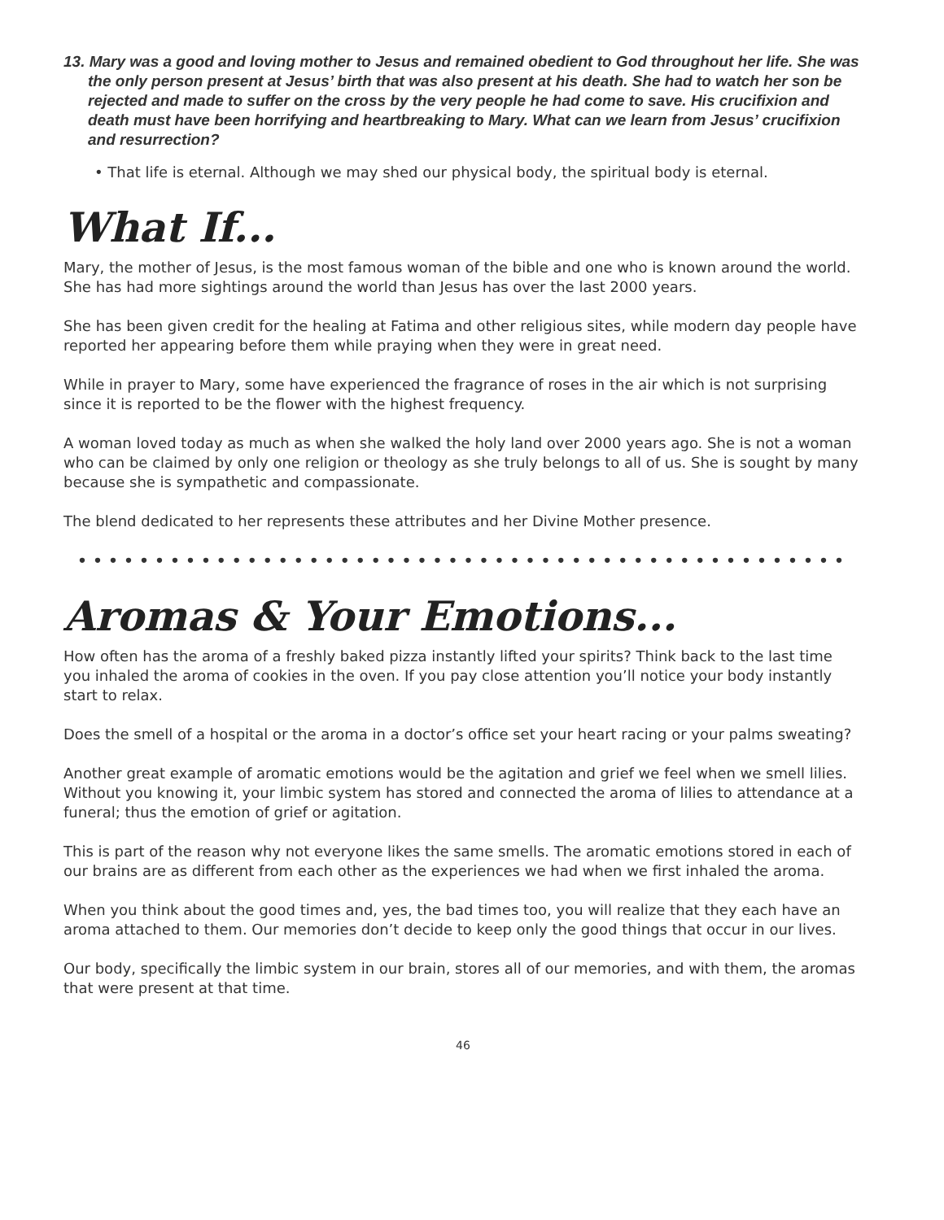13. Mary was a good and loving mother to Jesus and remained obedient to God throughout her life. She was the only person present at Jesus’ birth that was also present at his death. She had to watch her son be rejected and made to suffer on the cross by the very people he had come to save. His crucifixion and death must have been horrifying and heartbreaking to Mary. What can we learn from Jesus’ crucifixion and resurrection?
• That life is eternal. Although we may shed our physical body, the spiritual body is eternal.
What If...
Mary, the mother of Jesus, is the most famous woman of the bible and one who is known around the world. She has had more sightings around the world than Jesus has over the last 2000 years.
She has been given credit for the healing at Fatima and other religious sites, while modern day people have reported her appearing before them while praying when they were in great need.
While in prayer to Mary, some have experienced the fragrance of roses in the air which is not surprising since it is reported to be the flower with the highest frequency.
A woman loved today as much as when she walked the holy land over 2000 years ago. She is not a woman who can be claimed by only one religion or theology as she truly belongs to all of us. She is sought by many because she is sympathetic and compassionate.
The blend dedicated to her represents these attributes and her Divine Mother presence.
••••••••••••••••••••••••••••••••••••••••••••••••••
Aromas & Your Emotions...
How often has the aroma of a freshly baked pizza instantly lifted your spirits? Think back to the last time you inhaled the aroma of cookies in the oven. If you pay close attention you’ll notice your body instantly start to relax.
Does the smell of a hospital or the aroma in a doctor’s office set your heart racing or your palms sweating?
Another great example of aromatic emotions would be the agitation and grief we feel when we smell lilies. Without you knowing it, your limbic system has stored and connected the aroma of lilies to attendance at a funeral; thus the emotion of grief or agitation.
This is part of the reason why not everyone likes the same smells. The aromatic emotions stored in each of our brains are as different from each other as the experiences we had when we first inhaled the aroma.
When you think about the good times and, yes, the bad times too, you will realize that they each have an aroma attached to them. Our memories don’t decide to keep only the good things that occur in our lives.
Our body, specifically the limbic system in our brain, stores all of our memories, and with them, the aromas that were present at that time.
46